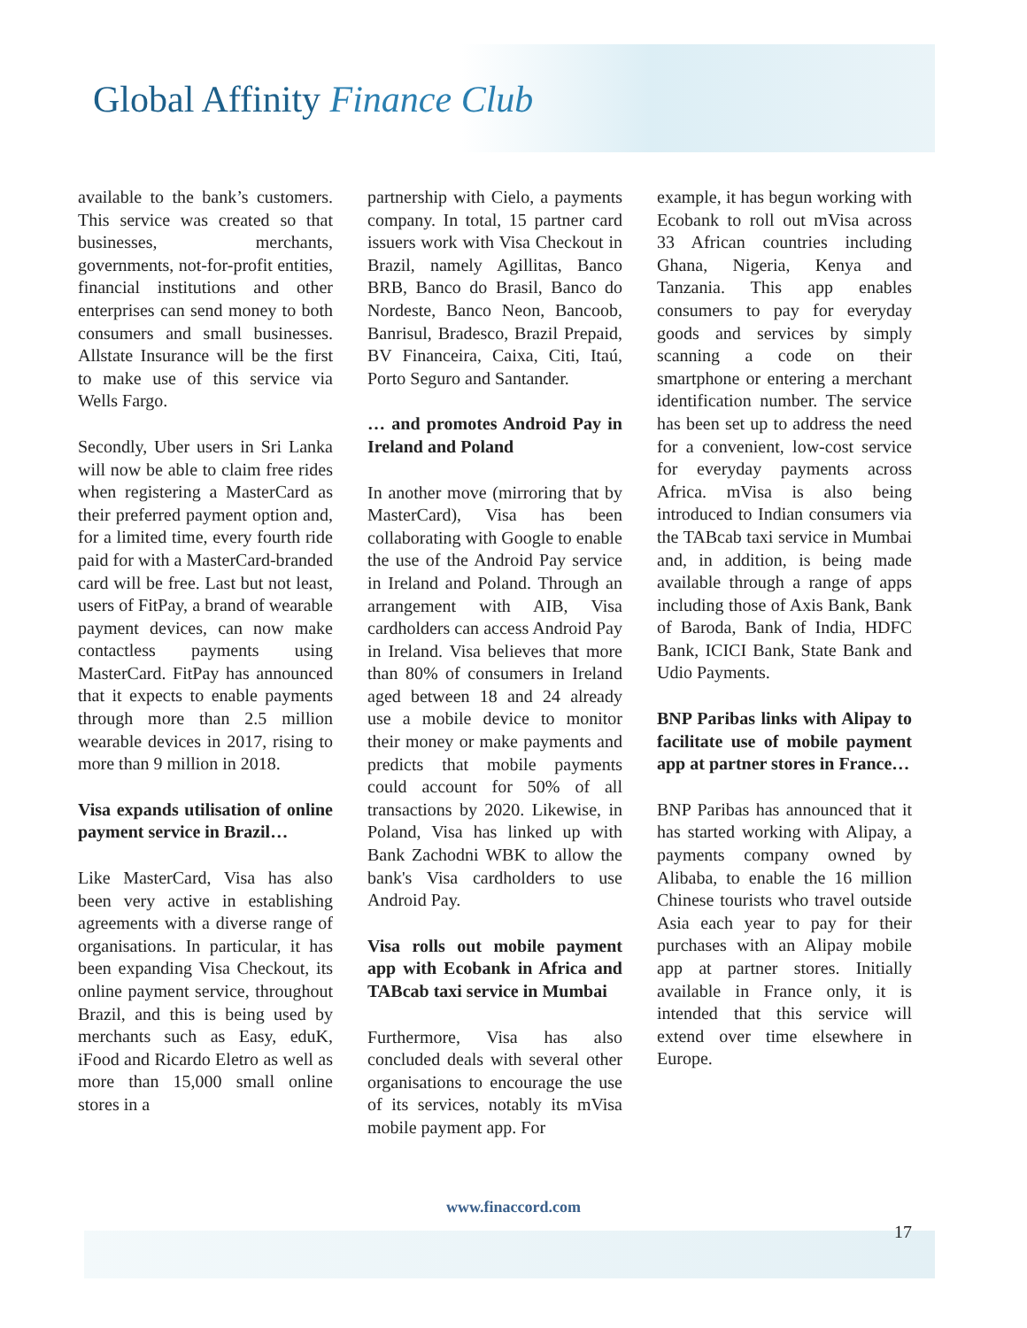Global Affinity Finance Club
available to the bank’s customers. This service was created so that businesses, merchants, governments, not-for-profit entities, financial institutions and other enterprises can send money to both consumers and small businesses. Allstate Insurance will be the first to make use of this service via Wells Fargo.
Secondly, Uber users in Sri Lanka will now be able to claim free rides when registering a MasterCard as their preferred payment option and, for a limited time, every fourth ride paid for with a MasterCard-branded card will be free. Last but not least, users of FitPay, a brand of wearable payment devices, can now make contactless payments using MasterCard. FitPay has announced that it expects to enable payments through more than 2.5 million wearable devices in 2017, rising to more than 9 million in 2018.
Visa expands utilisation of online payment service in Brazil…
Like MasterCard, Visa has also been very active in establishing agreements with a diverse range of organisations. In particular, it has been expanding Visa Checkout, its online payment service, throughout Brazil, and this is being used by merchants such as Easy, eduK, iFood and Ricardo Eletro as well as more than 15,000 small online stores in a
partnership with Cielo, a payments company. In total, 15 partner card issuers work with Visa Checkout in Brazil, namely Agillitas, Banco BRB, Banco do Brasil, Banco do Nordeste, Banco Neon, Bancoob, Banrisul, Bradesco, Brazil Prepaid, BV Financeira, Caixa, Citi, Itaú, Porto Seguro and Santander.
… and promotes Android Pay in Ireland and Poland
In another move (mirroring that by MasterCard), Visa has been collaborating with Google to enable the use of the Android Pay service in Ireland and Poland. Through an arrangement with AIB, Visa cardholders can access Android Pay in Ireland. Visa believes that more than 80% of consumers in Ireland aged between 18 and 24 already use a mobile device to monitor their money or make payments and predicts that mobile payments could account for 50% of all transactions by 2020. Likewise, in Poland, Visa has linked up with Bank Zachodni WBK to allow the bank's Visa cardholders to use Android Pay.
Visa rolls out mobile payment app with Ecobank in Africa and TABcab taxi service in Mumbai
Furthermore, Visa has also concluded deals with several other organisations to encourage the use of its services, notably its mVisa mobile payment app. For
example, it has begun working with Ecobank to roll out mVisa across 33 African countries including Ghana, Nigeria, Kenya and Tanzania. This app enables consumers to pay for everyday goods and services by simply scanning a code on their smartphone or entering a merchant identification number. The service has been set up to address the need for a convenient, low-cost service for everyday payments across Africa. mVisa is also being introduced to Indian consumers via the TABcab taxi service in Mumbai and, in addition, is being made available through a range of apps including those of Axis Bank, Bank of Baroda, Bank of India, HDFC Bank, ICICI Bank, State Bank and Udio Payments.
BNP Paribas links with Alipay to facilitate use of mobile payment app at partner stores in France…
BNP Paribas has announced that it has started working with Alipay, a payments company owned by Alibaba, to enable the 16 million Chinese tourists who travel outside Asia each year to pay for their purchases with an Alipay mobile app at partner stores. Initially available in France only, it is intended that this service will extend over time elsewhere in Europe.
www.finaccord.com
17